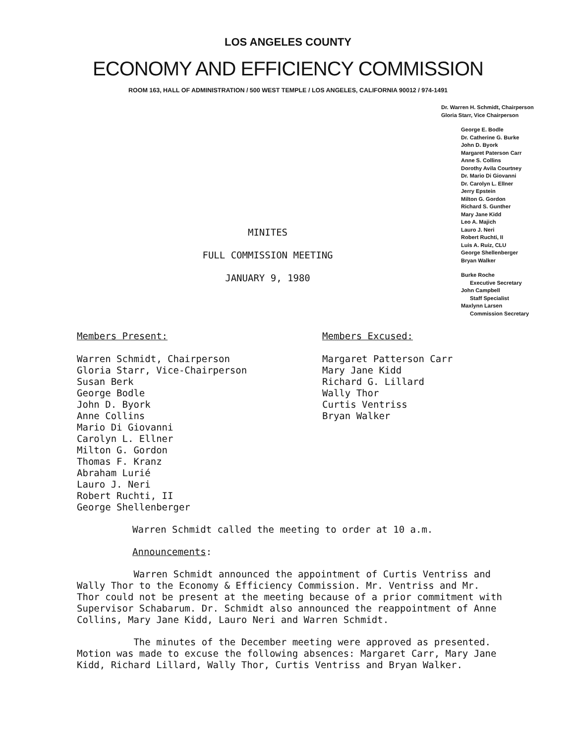LOS ANGELES COUNTY
ECONOMY AND EFFICIENCY COMMISSION
ROOM 163, HALL OF ADMINISTRATION / 500 WEST TEMPLE / LOS ANGELES, CALIFORNIA 90012 / 974-1491
Dr. Warren H. Schmidt, Chairperson
Gloria Starr, Vice Chairperson
George E. Bodle
Dr. Catherine G. Burke
John D. Byork
Margaret Paterson Carr
Anne S. Collins
Dorothy Avila Courtney
Dr. Mario Di Giovanni
Dr. Carolyn L. Ellner
Jerry Epstein
Milton G. Gordon
Richard S. Gunther
Mary Jane Kidd
Leo A. Majich
Lauro J. Neri
Robert Ruchti, II
Luis A. Ruiz, CLU
George Shellenberger
Bryan Walker
Burke Roche
Executive Secretary
John Campbell
Staff Specialist
Maxlynn Larsen
Commission Secretary
MINITES
FULL COMMISSION MEETING
JANUARY 9, 1980
Members Present:
Warren Schmidt, Chairperson
Gloria Starr, Vice-Chairperson
Susan Berk
George Bodle
John D. Byork
Anne Collins
Mario Di Giovanni
Carolyn L. Ellner
Milton G. Gordon
Thomas F. Kranz
Abraham Lurié
Lauro J. Neri
Robert Ruchti, II
George Shellenberger
Members Excused:
Margaret Patterson Carr
Mary Jane Kidd
Richard G. Lillard
Wally Thor
Curtis Ventriss
Bryan Walker
Warren Schmidt called the meeting to order at 10 a.m.
Announcements:
Warren Schmidt announced the appointment of Curtis Ventriss and Wally Thor to the Economy & Efficiency Commission. Mr. Ventriss and Mr. Thor could not be present at the meeting because of a prior commitment with Supervisor Schabarum. Dr. Schmidt also announced the reappointment of Anne Collins, Mary Jane Kidd, Lauro Neri and Warren Schmidt.
The minutes of the December meeting were approved as presented. Motion was made to excuse the following absences: Margaret Carr, Mary Jane Kidd, Richard Lillard, Wally Thor, Curtis Ventriss and Bryan Walker.